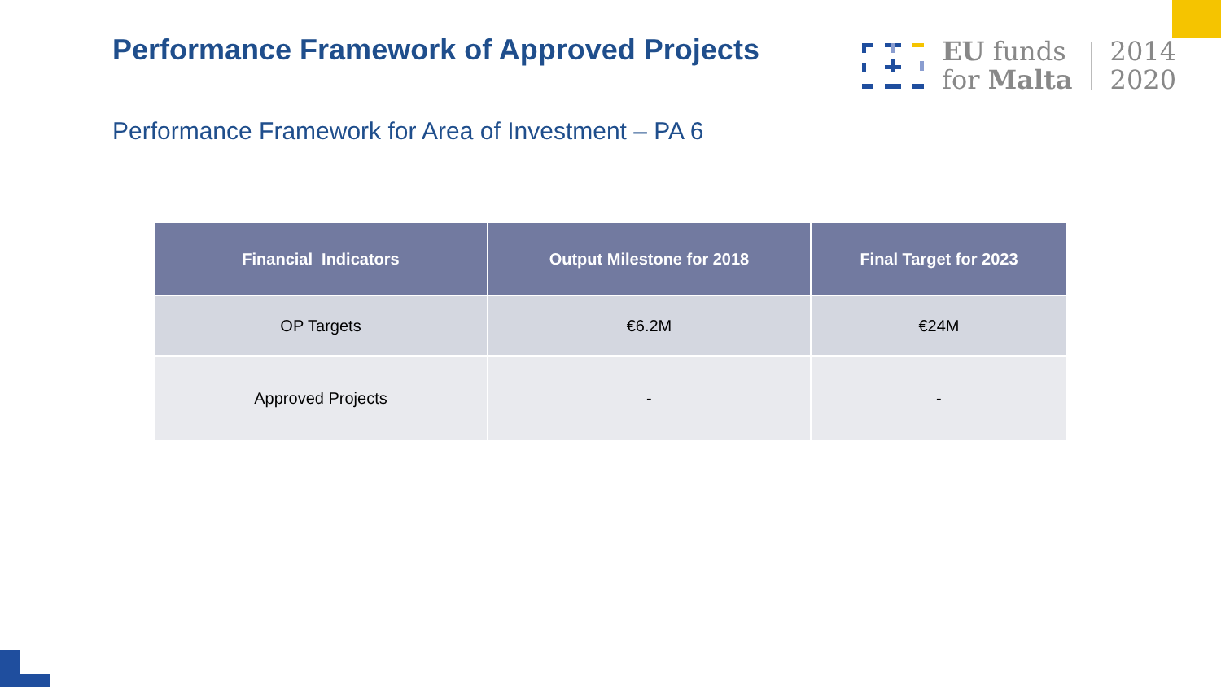Performance Framework of Approved Projects
EU funds
for Malta
2014
2020
Performance Framework for Area of Investment – PA 6
| Financial Indicators | Output Milestone for 2018 | Final Target for 2023 |
| --- | --- | --- |
| OP Targets | €6.2M | €24M |
| Approved Projects | - | - |